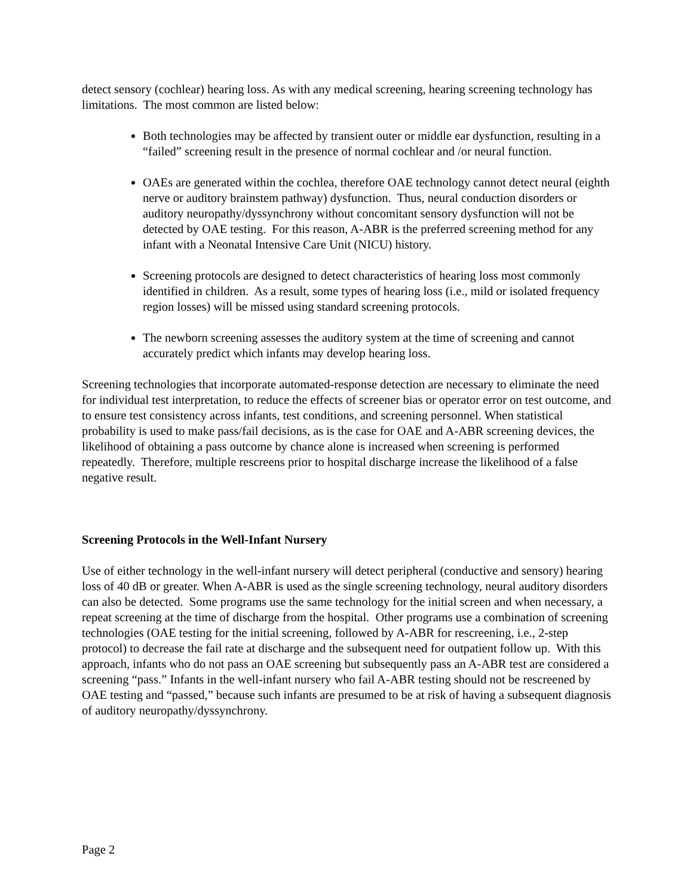detect sensory (cochlear) hearing loss. As with any medical screening, hearing screening technology has limitations. The most common are listed below:
Both technologies may be affected by transient outer or middle ear dysfunction, resulting in a “failed” screening result in the presence of normal cochlear and /or neural function.
OAEs are generated within the cochlea, therefore OAE technology cannot detect neural (eighth nerve or auditory brainstem pathway) dysfunction. Thus, neural conduction disorders or auditory neuropathy/dyssynchrony without concomitant sensory dysfunction will not be detected by OAE testing. For this reason, A-ABR is the preferred screening method for any infant with a Neonatal Intensive Care Unit (NICU) history.
Screening protocols are designed to detect characteristics of hearing loss most commonly identified in children. As a result, some types of hearing loss (i.e., mild or isolated frequency region losses) will be missed using standard screening protocols.
The newborn screening assesses the auditory system at the time of screening and cannot accurately predict which infants may develop hearing loss.
Screening technologies that incorporate automated-response detection are necessary to eliminate the need for individual test interpretation, to reduce the effects of screener bias or operator error on test outcome, and to ensure test consistency across infants, test conditions, and screening personnel. When statistical probability is used to make pass/fail decisions, as is the case for OAE and A-ABR screening devices, the likelihood of obtaining a pass outcome by chance alone is increased when screening is performed repeatedly. Therefore, multiple rescreens prior to hospital discharge increase the likelihood of a false negative result.
Screening Protocols in the Well-Infant Nursery
Use of either technology in the well-infant nursery will detect peripheral (conductive and sensory) hearing loss of 40 dB or greater. When A-ABR is used as the single screening technology, neural auditory disorders can also be detected. Some programs use the same technology for the initial screen and when necessary, a repeat screening at the time of discharge from the hospital. Other programs use a combination of screening technologies (OAE testing for the initial screening, followed by A-ABR for rescreening, i.e., 2-step protocol) to decrease the fail rate at discharge and the subsequent need for outpatient follow up. With this approach, infants who do not pass an OAE screening but subsequently pass an A-ABR test are considered a screening “pass.” Infants in the well-infant nursery who fail A-ABR testing should not be rescreened by OAE testing and “passed,” because such infants are presumed to be at risk of having a subsequent diagnosis of auditory neuropathy/dyssynchrony.
Page 2